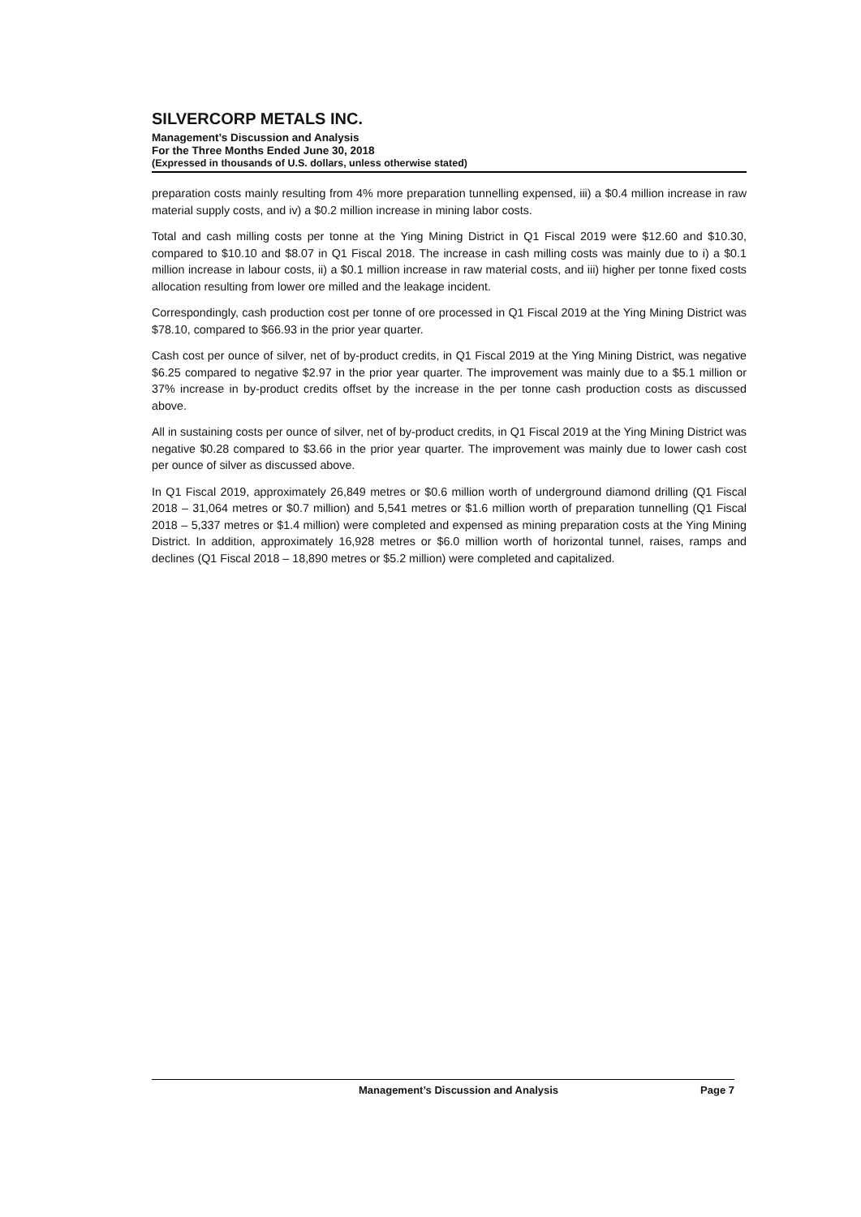SILVERCORP METALS INC.
Management’s Discussion and Analysis
For the Three Months Ended June 30, 2018
(Expressed in thousands of U.S. dollars, unless otherwise stated)
preparation costs mainly resulting from 4% more preparation tunnelling expensed, iii) a $0.4 million increase in raw material supply costs, and iv) a $0.2 million increase in mining labor costs.
Total and cash milling costs per tonne at the Ying Mining District in Q1 Fiscal 2019 were $12.60 and $10.30, compared to $10.10 and $8.07 in Q1 Fiscal 2018. The increase in cash milling costs was mainly due to i) a $0.1 million increase in labour costs, ii) a $0.1 million increase in raw material costs, and iii) higher per tonne fixed costs allocation resulting from lower ore milled and the leakage incident.
Correspondingly, cash production cost per tonne of ore processed in Q1 Fiscal 2019 at the Ying Mining District was $78.10, compared to $66.93 in the prior year quarter.
Cash cost per ounce of silver, net of by-product credits, in Q1 Fiscal 2019 at the Ying Mining District, was negative $6.25 compared to negative $2.97 in the prior year quarter. The improvement was mainly due to a $5.1 million or 37% increase in by-product credits offset by the increase in the per tonne cash production costs as discussed above.
All in sustaining costs per ounce of silver, net of by-product credits, in Q1 Fiscal 2019 at the Ying Mining District was negative $0.28 compared to $3.66 in the prior year quarter. The improvement was mainly due to lower cash cost per ounce of silver as discussed above.
In Q1 Fiscal 2019, approximately 26,849 metres or $0.6 million worth of underground diamond drilling (Q1 Fiscal 2018 – 31,064 metres or $0.7 million) and 5,541 metres or $1.6 million worth of preparation tunnelling (Q1 Fiscal 2018 – 5,337 metres or $1.4 million) were completed and expensed as mining preparation costs at the Ying Mining District. In addition, approximately 16,928 metres or $6.0 million worth of horizontal tunnel, raises, ramps and declines (Q1 Fiscal 2018 – 18,890 metres or $5.2 million) were completed and capitalized.
Management’s Discussion and Analysis Page 7